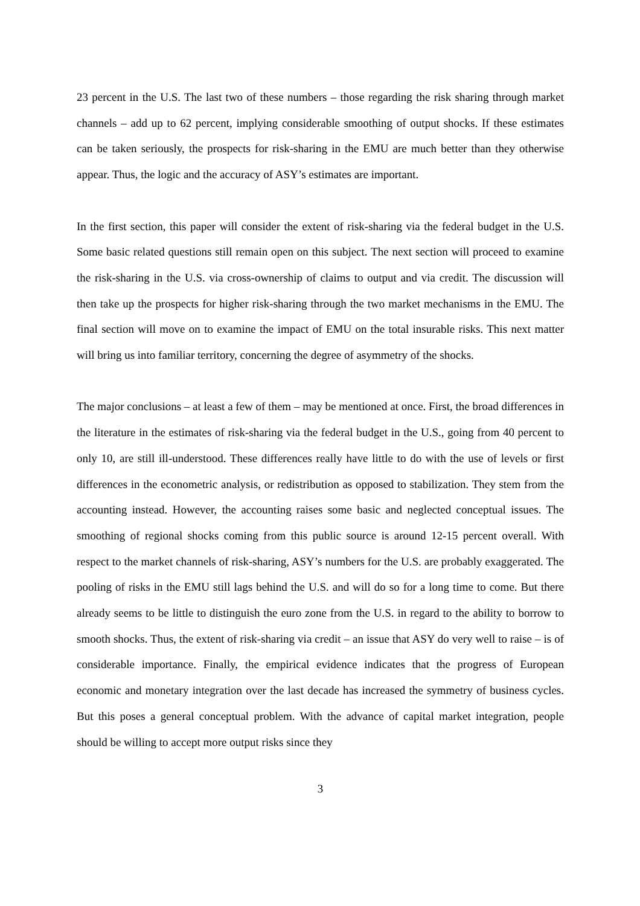23 percent in the U.S. The last two of these numbers – those regarding the risk sharing through market channels – add up to 62 percent, implying considerable smoothing of output shocks. If these estimates can be taken seriously, the prospects for risk-sharing in the EMU are much better than they otherwise appear. Thus, the logic and the accuracy of ASY’s estimates are important.
In the first section, this paper will consider the extent of risk-sharing via the federal budget in the U.S. Some basic related questions still remain open on this subject. The next section will proceed to examine the risk-sharing in the U.S. via cross-ownership of claims to output and via credit. The discussion will then take up the prospects for higher risk-sharing through the two market mechanisms in the EMU. The final section will move on to examine the impact of EMU on the total insurable risks. This next matter will bring us into familiar territory, concerning the degree of asymmetry of the shocks.
The major conclusions – at least a few of them – may be mentioned at once. First, the broad differences in the literature in the estimates of risk-sharing via the federal budget in the U.S., going from 40 percent to only 10, are still ill-understood. These differences really have little to do with the use of levels or first differences in the econometric analysis, or redistribution as opposed to stabilization. They stem from the accounting instead. However, the accounting raises some basic and neglected conceptual issues. The smoothing of regional shocks coming from this public source is around 12-15 percent overall. With respect to the market channels of risk-sharing, ASY’s numbers for the U.S. are probably exaggerated. The pooling of risks in the EMU still lags behind the U.S. and will do so for a long time to come. But there already seems to be little to distinguish the euro zone from the U.S. in regard to the ability to borrow to smooth shocks. Thus, the extent of risk-sharing via credit – an issue that ASY do very well to raise – is of considerable importance. Finally, the empirical evidence indicates that the progress of European economic and monetary integration over the last decade has increased the symmetry of business cycles. But this poses a general conceptual problem. With the advance of capital market integration, people should be willing to accept more output risks since they
3